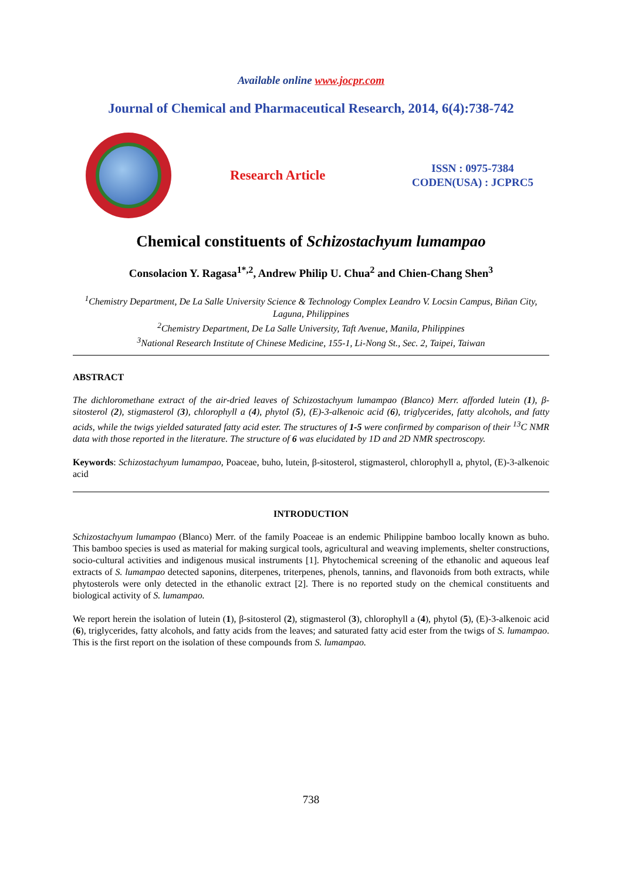Available online www.jocpr.com
Journal of Chemical and Pharmaceutical Research, 2014, 6(4):738-742
Research Article
ISSN : 0975-7384
CODEN(USA) : JCPRC5
Chemical constituents of Schizostachyum lumampao
Consolacion Y. Ragasa<sup>1*,2</sup>, Andrew Philip U. Chua<sup>2</sup> and Chien-Chang Shen<sup>3</sup>
<sup>1</sup> Chemistry Department, De La Salle University Science & Technology Complex Leandro V. Locsin Campus, Biñan City, Laguna, Philippines
<sup>2</sup> Chemistry Department, De La Salle University, Taft Avenue, Manila, Philippines
<sup>3</sup> National Research Institute of Chinese Medicine, 155-1, Li-Nong St., Sec. 2, Taipei, Taiwan
ABSTRACT
The dichloromethane extract of the air-dried leaves of Schizostachyum lumampao (Blanco) Merr. afforded lutein (1), β-sitosterol (2), stigmasterol (3), chlorophyll a (4), phytol (5), (E)-3-alkenoic acid (6), triglycerides, fatty alcohols, and fatty acids, while the twigs yielded saturated fatty acid ester. The structures of 1-5 were confirmed by comparison of their <sup>13</sup>C NMR data with those reported in the literature. The structure of 6 was elucidated by 1D and 2D NMR spectroscopy.
Keywords: Schizostachyum lumampao, Poaceae, buho, lutein, β-sitosterol, stigmasterol, chlorophyll a, phytol, (E)-3-alkenoic acid
INTRODUCTION
Schizostachyum lumampao (Blanco) Merr. of the family Poaceae is an endemic Philippine bamboo locally known as buho. This bamboo species is used as material for making surgical tools, agricultural and weaving implements, shelter constructions, socio-cultural activities and indigenous musical instruments [1]. Phytochemical screening of the ethanolic and aqueous leaf extracts of S. lumampao detected saponins, diterpenes, triterpenes, phenols, tannins, and flavonoids from both extracts, while phytosterols were only detected in the ethanolic extract [2]. There is no reported study on the chemical constituents and biological activity of S. lumampao.
We report herein the isolation of lutein (1), β-sitosterol (2), stigmasterol (3), chlorophyll a (4), phytol (5), (E)-3-alkenoic acid (6), triglycerides, fatty alcohols, and fatty acids from the leaves; and saturated fatty acid ester from the twigs of S. lumampao. This is the first report on the isolation of these compounds from S. lumampao.
738